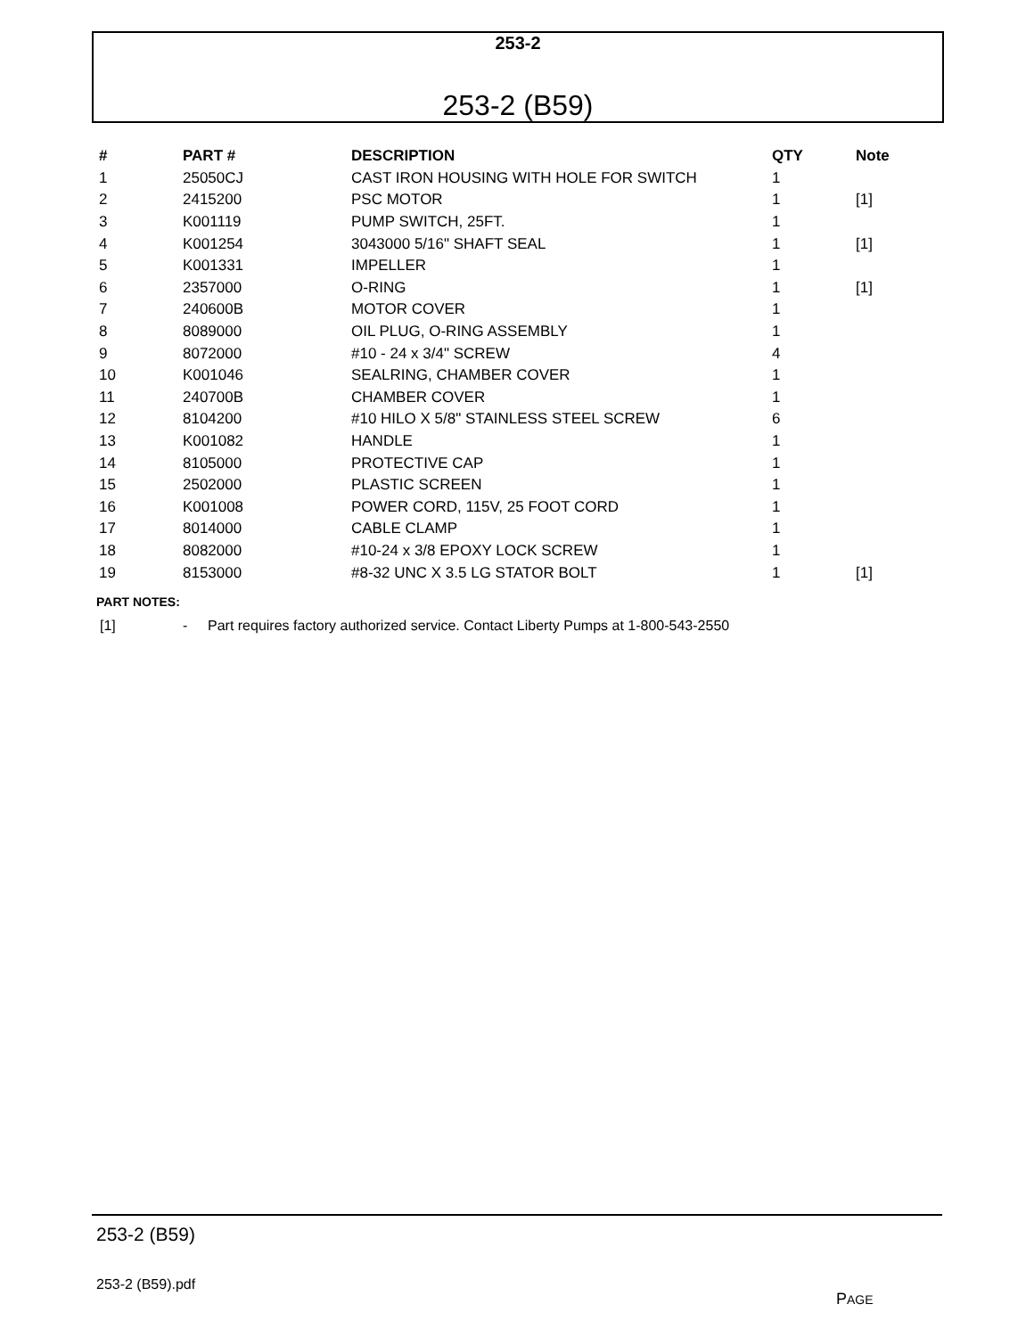253-2
253-2 (B59)
| # | PART # | DESCRIPTION | QTY | Note |
| --- | --- | --- | --- | --- |
| 1 | 25050CJ | CAST IRON HOUSING WITH HOLE FOR SWITCH | 1 | |
| 2 | 2415200 | PSC MOTOR | 1 | [1] |
| 3 | K001119 | PUMP SWITCH, 25FT. | 1 | |
| 4 | K001254 | 3043000 5/16" SHAFT SEAL | 1 | [1] |
| 5 | K001331 | IMPELLER | 1 | |
| 6 | 2357000 | O-RING | 1 | [1] |
| 7 | 240600B | MOTOR COVER | 1 | |
| 8 | 8089000 | OIL PLUG, O-RING ASSEMBLY | 1 | |
| 9 | 8072000 | #10 - 24 x 3/4" SCREW | 4 | |
| 10 | K001046 | SEALRING, CHAMBER COVER | 1 | |
| 11 | 240700B | CHAMBER COVER | 1 | |
| 12 | 8104200 | #10 HILO X 5/8" STAINLESS STEEL SCREW | 6 | |
| 13 | K001082 | HANDLE | 1 | |
| 14 | 8105000 | PROTECTIVE CAP | 1 | |
| 15 | 2502000 | PLASTIC SCREEN | 1 | |
| 16 | K001008 | POWER CORD, 115V, 25 FOOT CORD | 1 | |
| 17 | 8014000 | CABLE CLAMP | 1 | |
| 18 | 8082000 | #10-24 x 3/8 EPOXY LOCK SCREW | 1 | |
| 19 | 8153000 | #8-32 UNC X 3.5 LG STATOR BOLT | 1 | [1] |
PART NOTES:
[1] - Part requires factory authorized service. Contact Liberty Pumps at 1-800-543-2550
253-2 (B59)
253-2 (B59).pdf
PAGE